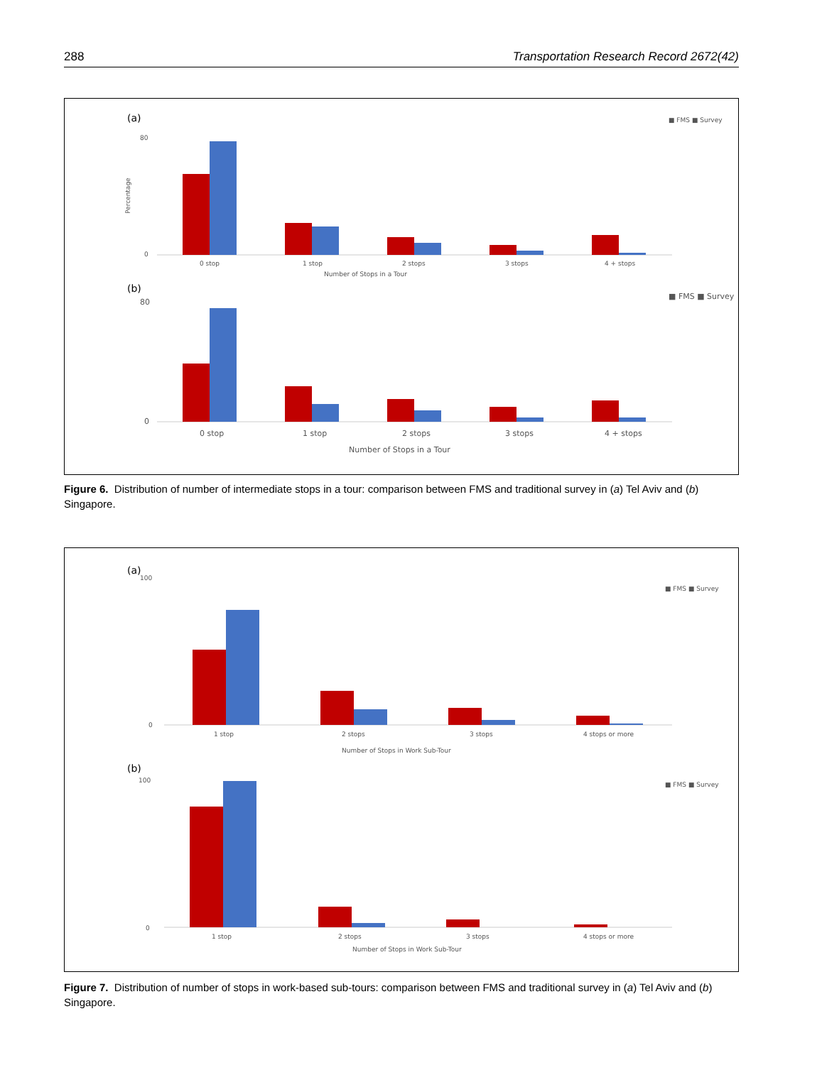288 Transportation Research Record 2672(42)
(a)
■ FMS ■ Survey
0
80
Percentage
0 stop
1 stop
2 stops
3 stops
4 + stops
Number of Stops in a Tour
(b)
■ FMS ■ Survey
0
80
0 stop
1 stop
2 stops
3 stops
4 + stops
Number of Stops in a Tour
Figure 6. Distribution of number of intermediate stops in a tour: comparison between FMS and traditional survey in (a) Tel Aviv and (b) Singapore.
(a)
■ FMS ■ Survey
0
100
1 stop
2 stops
3 stops
4 stops or more
Number of Stops in Work Sub-Tour
(b)
■ FMS ■ Survey
0
100
1 stop
2 stops
3 stops
4 stops or more
Number of Stops in Work Sub-Tour
Figure 7. Distribution of number of stops in work-based sub-tours: comparison between FMS and traditional survey in (a) Tel Aviv and (b) Singapore.